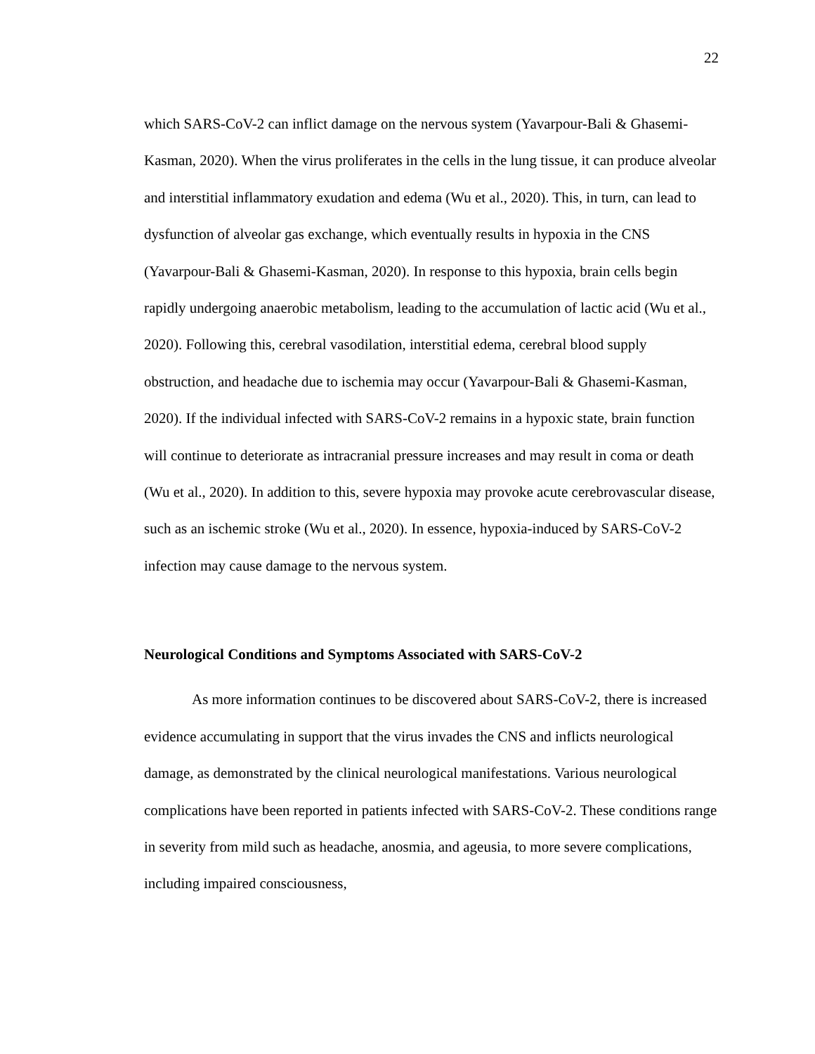22
which SARS-CoV-2 can inflict damage on the nervous system (Yavarpour-Bali & Ghasemi-Kasman, 2020). When the virus proliferates in the cells in the lung tissue, it can produce alveolar and interstitial inflammatory exudation and edema (Wu et al., 2020). This, in turn, can lead to dysfunction of alveolar gas exchange, which eventually results in hypoxia in the CNS (Yavarpour-Bali & Ghasemi-Kasman, 2020). In response to this hypoxia, brain cells begin rapidly undergoing anaerobic metabolism, leading to the accumulation of lactic acid (Wu et al., 2020). Following this, cerebral vasodilation, interstitial edema, cerebral blood supply obstruction, and headache due to ischemia may occur (Yavarpour-Bali & Ghasemi-Kasman, 2020). If the individual infected with SARS-CoV-2 remains in a hypoxic state, brain function will continue to deteriorate as intracranial pressure increases and may result in coma or death (Wu et al., 2020). In addition to this, severe hypoxia may provoke acute cerebrovascular disease, such as an ischemic stroke (Wu et al., 2020). In essence, hypoxia-induced by SARS-CoV-2 infection may cause damage to the nervous system.
Neurological Conditions and Symptoms Associated with SARS-CoV-2
As more information continues to be discovered about SARS-CoV-2, there is increased evidence accumulating in support that the virus invades the CNS and inflicts neurological damage, as demonstrated by the clinical neurological manifestations. Various neurological complications have been reported in patients infected with SARS-CoV-2. These conditions range in severity from mild such as headache, anosmia, and ageusia, to more severe complications, including impaired consciousness,